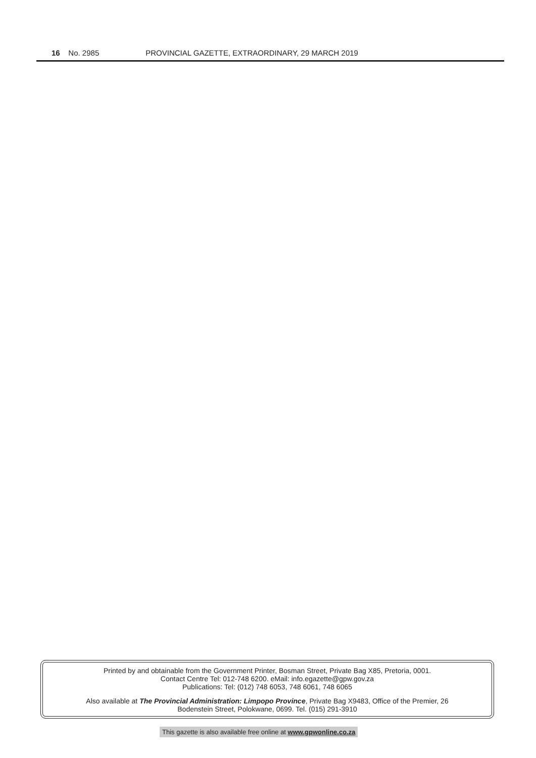16 No. 2985 PROVINCIAL GAZETTE, EXTRAORDINARY, 29 MARCH 2019
Printed by and obtainable from the Government Printer, Bosman Street, Private Bag X85, Pretoria, 0001.
Contact Centre Tel: 012-748 6200. eMail: info.egazette@gpw.gov.za
Publications: Tel: (012) 748 6053, 748 6061, 748 6065
Also available at The Provincial Administration: Limpopo Province, Private Bag X9483, Office of the Premier, 26
Bodenstein Street, Polokwane, 0699. Tel. (015) 291-3910
This gazette is also available free online at www.gpwonline.co.za